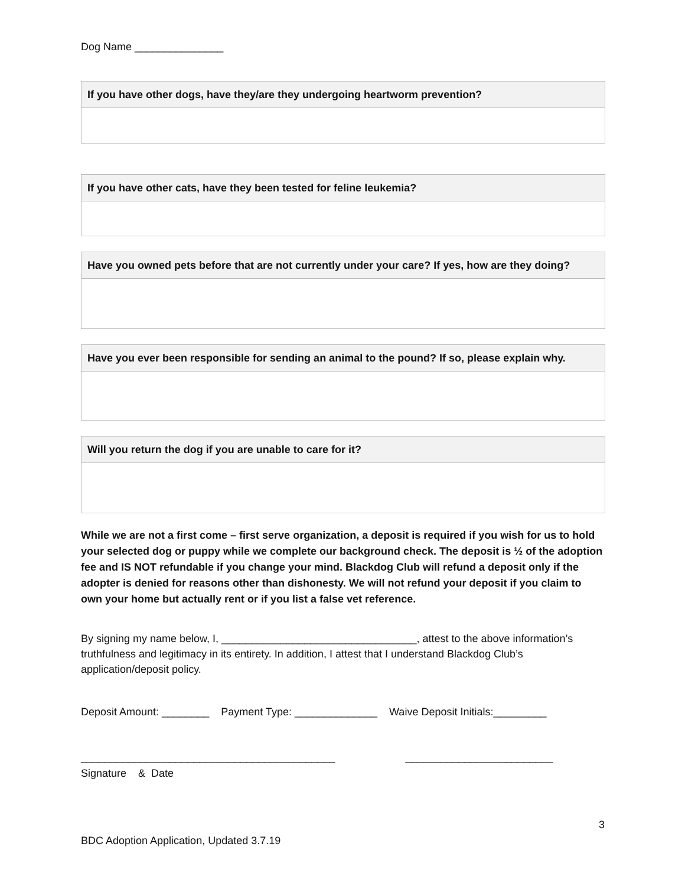Dog Name _______________
| If you have other dogs, have they/are they undergoing heartworm prevention? |
| --- |
| If you have other cats, have they been tested for feline leukemia? |
| --- |
| Have you owned pets before that are not currently under your care? If yes, how are they doing? |
| --- |
| Have you ever been responsible for sending an animal to the pound? If so, please explain why. |
| --- |
| Will you return the dog if you are unable to care for it? |
| --- |
While we are not a first come – first serve organization, a deposit is required if you wish for us to hold your selected dog or puppy while we complete our background check. The deposit is ½ of the adoption fee and IS NOT refundable if you change your mind. Blackdog Club will refund a deposit only if the adopter is denied for reasons other than dishonesty. We will not refund your deposit if you claim to own your home but actually rent or if you list a false vet reference.
By signing my name below, I, _________________________________, attest to the above information’s truthfulness and legitimacy in its entirety. In addition, I attest that I understand Blackdog Club’s application/deposit policy.
Deposit Amount: ________ Payment Type: ______________ Waive Deposit Initials:_________
___________________________________________ _________________________
Signature & Date
3
BDC Adoption Application, Updated 3.7.19